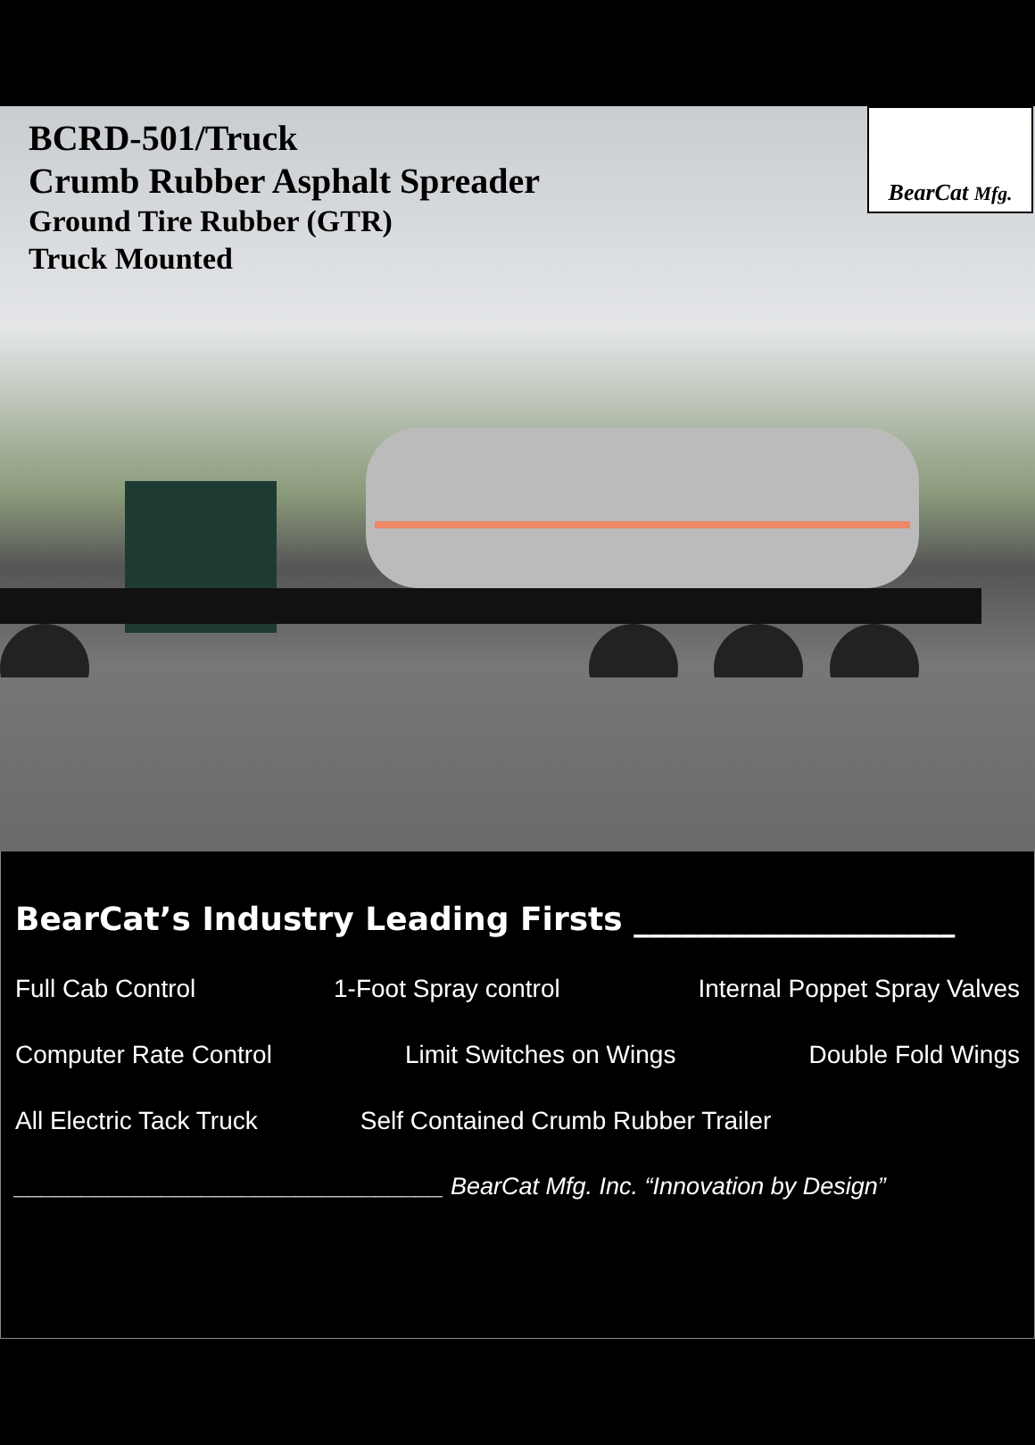BCRD-501/Truck
Crumb Rubber Asphalt Spreader
Ground Tire Rubber (GTR)
Truck Mounted
BearCat Mfg.
BearCat’s Industry Leading Firsts ____________________
Full Cab Control 1-Foot Spray control Internal Poppet Spray Valves
Computer Rate Control Limit Switches on Wings Double Fold Wings
All Electric Tack Truck Self Contained Crumb Rubber Trailer
________________________________ BearCat Mfg. Inc. “Innovation by Design”